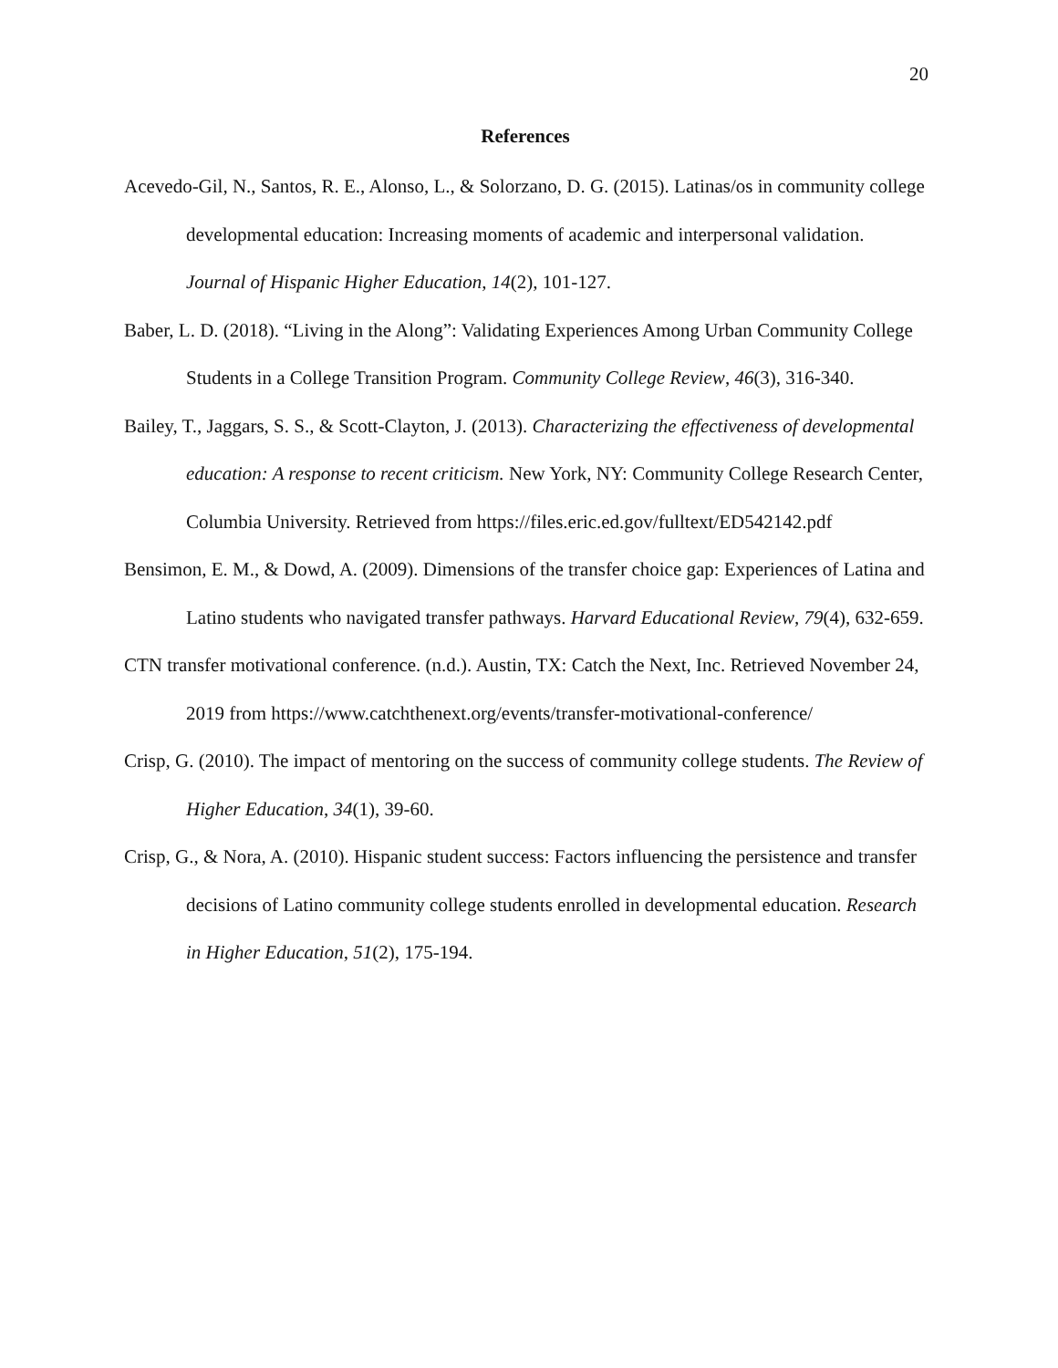20
References
Acevedo-Gil, N., Santos, R. E., Alonso, L., & Solorzano, D. G. (2015). Latinas/os in community college developmental education: Increasing moments of academic and interpersonal validation. Journal of Hispanic Higher Education, 14(2), 101-127.
Baber, L. D. (2018). “Living in the Along”: Validating Experiences Among Urban Community College Students in a College Transition Program. Community College Review, 46(3), 316-340.
Bailey, T., Jaggars, S. S., & Scott-Clayton, J. (2013). Characterizing the effectiveness of developmental education: A response to recent criticism. New York, NY: Community College Research Center, Columbia University. Retrieved from https://files.eric.ed.gov/fulltext/ED542142.pdf
Bensimon, E. M., & Dowd, A. (2009). Dimensions of the transfer choice gap: Experiences of Latina and Latino students who navigated transfer pathways. Harvard Educational Review, 79(4), 632-659.
CTN transfer motivational conference. (n.d.). Austin, TX: Catch the Next, Inc. Retrieved November 24, 2019 from https://www.catchthenext.org/events/transfer-motivational-conference/
Crisp, G. (2010). The impact of mentoring on the success of community college students. The Review of Higher Education, 34(1), 39-60.
Crisp, G., & Nora, A. (2010). Hispanic student success: Factors influencing the persistence and transfer decisions of Latino community college students enrolled in developmental education. Research in Higher Education, 51(2), 175-194.